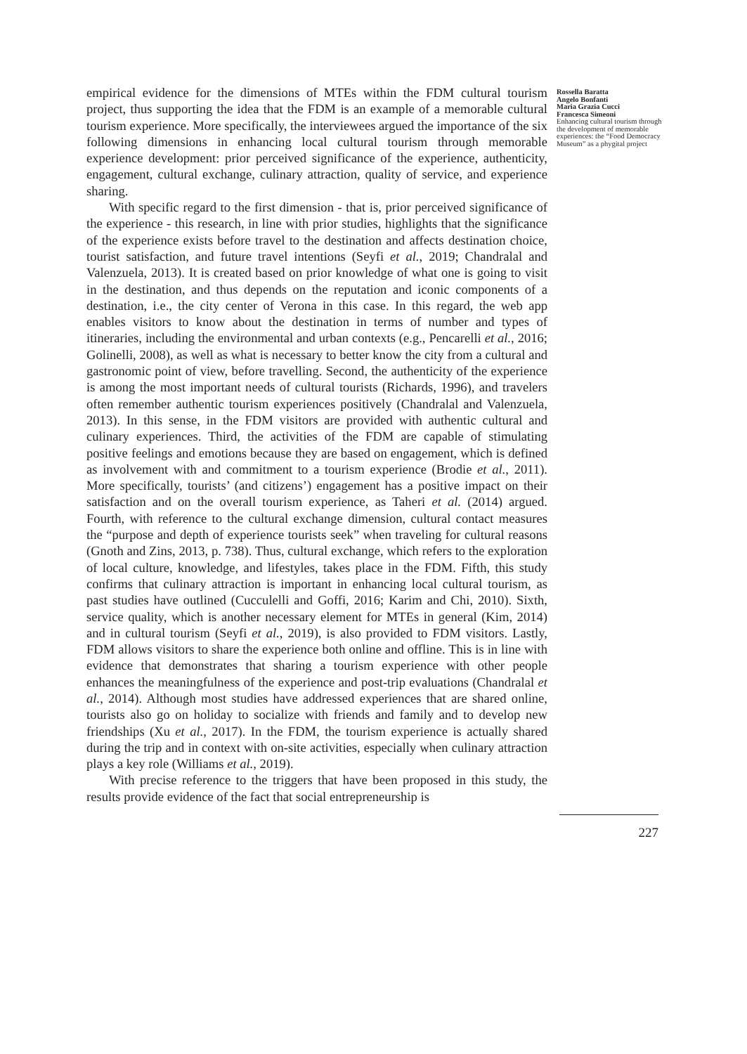empirical evidence for the dimensions of MTEs within the FDM cultural tourism project, thus supporting the idea that the FDM is an example of a memorable cultural tourism experience. More specifically, the interviewees argued the importance of the six following dimensions in enhancing local cultural tourism through memorable experience development: prior perceived significance of the experience, authenticity, engagement, cultural exchange, culinary attraction, quality of service, and experience sharing.
With specific regard to the first dimension - that is, prior perceived significance of the experience - this research, in line with prior studies, highlights that the significance of the experience exists before travel to the destination and affects destination choice, tourist satisfaction, and future travel intentions (Seyfi et al., 2019; Chandralal and Valenzuela, 2013). It is created based on prior knowledge of what one is going to visit in the destination, and thus depends on the reputation and iconic components of a destination, i.e., the city center of Verona in this case. In this regard, the web app enables visitors to know about the destination in terms of number and types of itineraries, including the environmental and urban contexts (e.g., Pencarelli et al., 2016; Golinelli, 2008), as well as what is necessary to better know the city from a cultural and gastronomic point of view, before travelling. Second, the authenticity of the experience is among the most important needs of cultural tourists (Richards, 1996), and travelers often remember authentic tourism experiences positively (Chandralal and Valenzuela, 2013). In this sense, in the FDM visitors are provided with authentic cultural and culinary experiences. Third, the activities of the FDM are capable of stimulating positive feelings and emotions because they are based on engagement, which is defined as involvement with and commitment to a tourism experience (Brodie et al., 2011). More specifically, tourists’ (and citizens’) engagement has a positive impact on their satisfaction and on the overall tourism experience, as Taheri et al. (2014) argued. Fourth, with reference to the cultural exchange dimension, cultural contact measures the “purpose and depth of experience tourists seek” when traveling for cultural reasons (Gnoth and Zins, 2013, p. 738). Thus, cultural exchange, which refers to the exploration of local culture, knowledge, and lifestyles, takes place in the FDM. Fifth, this study confirms that culinary attraction is important in enhancing local cultural tourism, as past studies have outlined (Cucculelli and Goffi, 2016; Karim and Chi, 2010). Sixth, service quality, which is another necessary element for MTEs in general (Kim, 2014) and in cultural tourism (Seyfi et al., 2019), is also provided to FDM visitors. Lastly, FDM allows visitors to share the experience both online and offline. This is in line with evidence that demonstrates that sharing a tourism experience with other people enhances the meaningfulness of the experience and post-trip evaluations (Chandralal et al., 2014). Although most studies have addressed experiences that are shared online, tourists also go on holiday to socialize with friends and family and to develop new friendships (Xu et al., 2017). In the FDM, the tourism experience is actually shared during the trip and in context with on-site activities, especially when culinary attraction plays a key role (Williams et al., 2019).
With precise reference to the triggers that have been proposed in this study, the results provide evidence of the fact that social entrepreneurship is
Rossella Baratta
Angelo Bonfanti
Maria Grazia Cucci
Francesca Simeoni
Enhancing cultural tourism through the development of memorable experiences: the “Food Democracy Museum” as a phygital project
227